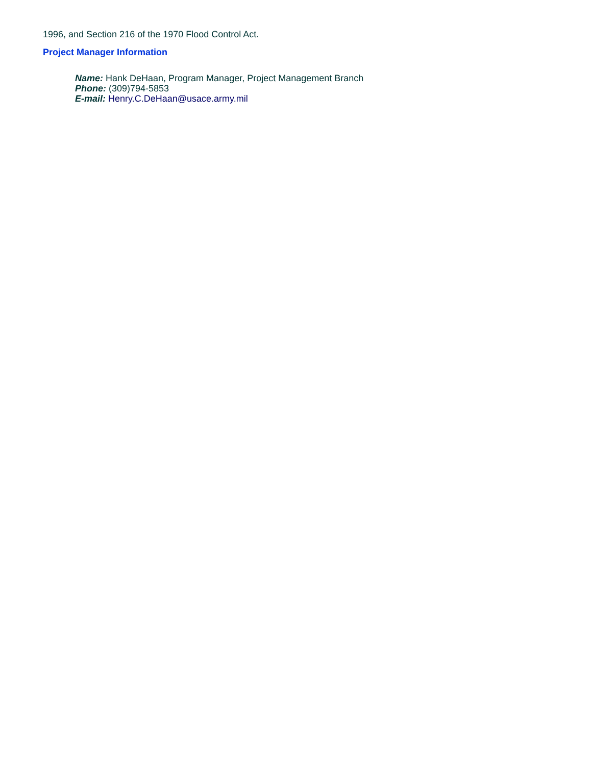1996, and Section 216 of the 1970 Flood Control Act.
Project Manager Information
Name: Hank DeHaan, Program Manager, Project Management Branch
Phone: (309)794-5853
E-mail: Henry.C.DeHaan@usace.army.mil